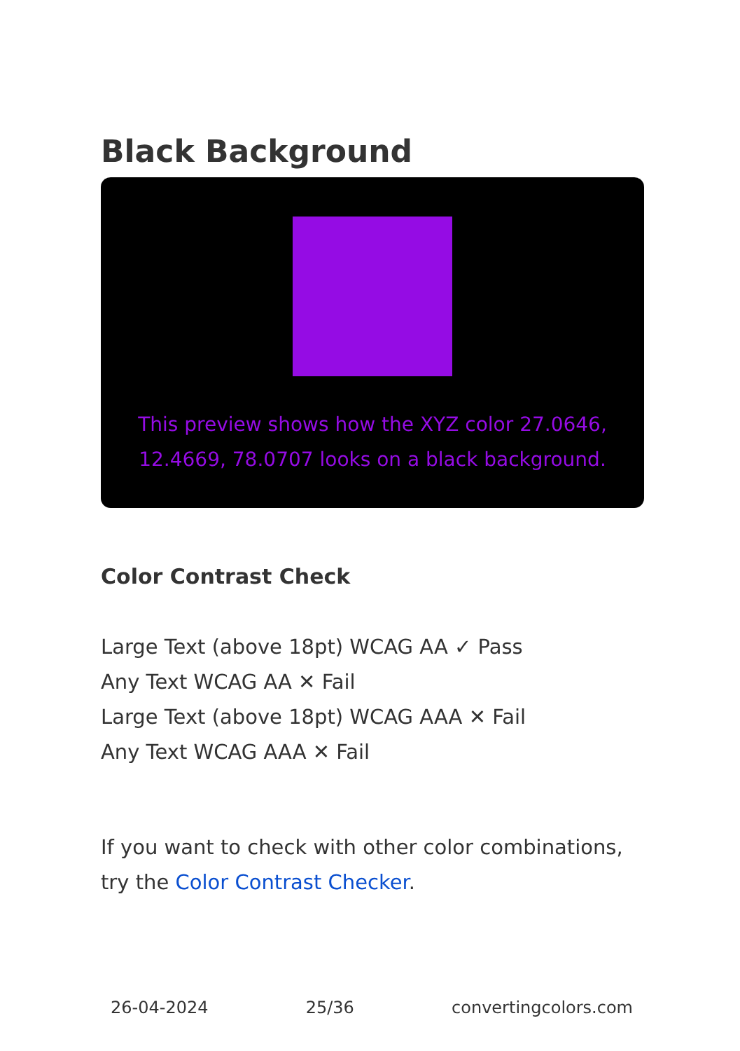Black Background
This preview shows how the XYZ color 27.0646, 12.4669, 78.0707 looks on a black background.
Color Contrast Check
Large Text (above 18pt) WCAG AA ✓ Pass
Any Text WCAG AA ✕ Fail
Large Text (above 18pt) WCAG AAA ✕ Fail
Any Text WCAG AAA ✕ Fail
If you want to check with other color combinations, try the Color Contrast Checker.
26-04-2024 25/36 convertingcolors.com